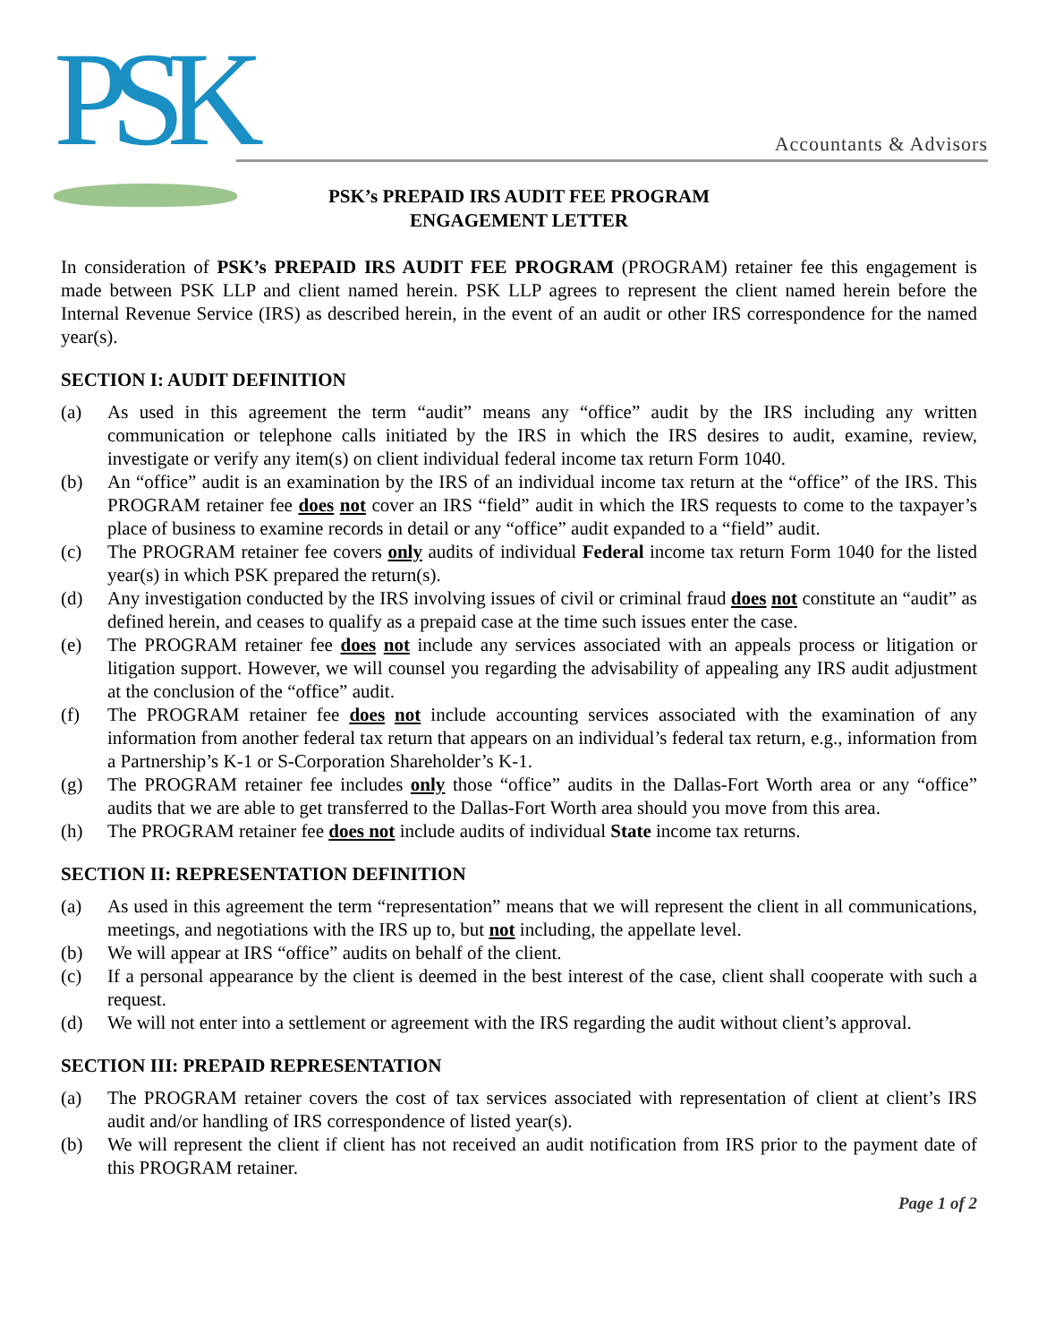PSK
Accountants & Advisors
PSK’s PREPAID IRS AUDIT FEE PROGRAM
ENGAGEMENT LETTER
In consideration of PSK’s PREPAID IRS AUDIT FEE PROGRAM (PROGRAM) retainer fee this engagement is made between PSK LLP and client named herein. PSK LLP agrees to represent the client named herein before the Internal Revenue Service (IRS) as described herein, in the event of an audit or other IRS correspondence for the named year(s).
SECTION I: AUDIT DEFINITION
(a) As used in this agreement the term “audit” means any “office” audit by the IRS including any written communication or telephone calls initiated by the IRS in which the IRS desires to audit, examine, review, investigate or verify any item(s) on client individual federal income tax return Form 1040.
(b) An “office” audit is an examination by the IRS of an individual income tax return at the “office” of the IRS. This PROGRAM retainer fee does not cover an IRS “field” audit in which the IRS requests to come to the taxpayer’s place of business to examine records in detail or any “office” audit expanded to a “field” audit.
(c) The PROGRAM retainer fee covers only audits of individual Federal income tax return Form 1040 for the listed year(s) in which PSK prepared the return(s).
(d) Any investigation conducted by the IRS involving issues of civil or criminal fraud does not constitute an “audit” as defined herein, and ceases to qualify as a prepaid case at the time such issues enter the case.
(e) The PROGRAM retainer fee does not include any services associated with an appeals process or litigation or litigation support. However, we will counsel you regarding the advisability of appealing any IRS audit adjustment at the conclusion of the “office” audit.
(f) The PROGRAM retainer fee does not include accounting services associated with the examination of any information from another federal tax return that appears on an individual’s federal tax return, e.g., information from a Partnership’s K-1 or S-Corporation Shareholder’s K-1.
(g) The PROGRAM retainer fee includes only those “office” audits in the Dallas-Fort Worth area or any “office” audits that we are able to get transferred to the Dallas-Fort Worth area should you move from this area.
(h) The PROGRAM retainer fee does not include audits of individual State income tax returns.
SECTION II: REPRESENTATION DEFINITION
(a) As used in this agreement the term “representation” means that we will represent the client in all communications, meetings, and negotiations with the IRS up to, but not including, the appellate level.
(b) We will appear at IRS “office” audits on behalf of the client.
(c) If a personal appearance by the client is deemed in the best interest of the case, client shall cooperate with such a request.
(d) We will not enter into a settlement or agreement with the IRS regarding the audit without client’s approval.
SECTION III: PREPAID REPRESENTATION
(a) The PROGRAM retainer covers the cost of tax services associated with representation of client at client’s IRS audit and/or handling of IRS correspondence of listed year(s).
(b) We will represent the client if client has not received an audit notification from IRS prior to the payment date of this PROGRAM retainer.
Page 1 of 2